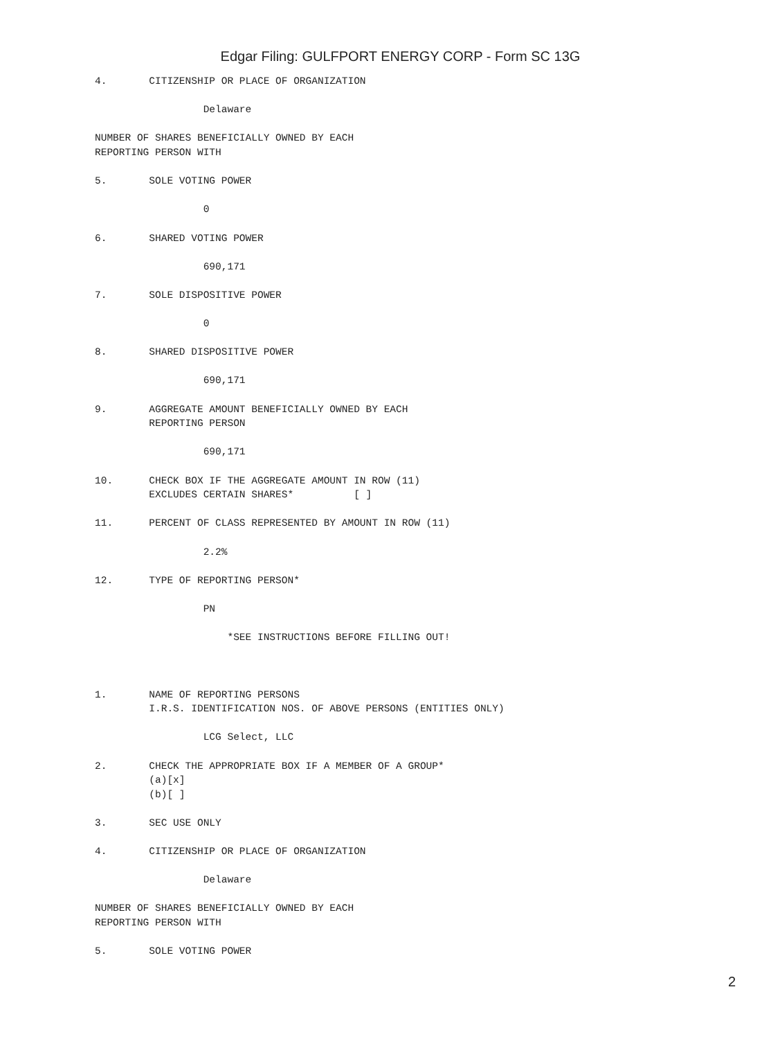Edgar Filing: GULFPORT ENERGY CORP - Form SC 13G
4.       CITIZENSHIP OR PLACE OF ORGANIZATION

                  Delaware

NUMBER OF SHARES BENEFICIALLY OWNED BY EACH
REPORTING PERSON WITH

5.       SOLE VOTING POWER

                  0

6.       SHARED VOTING POWER

                  690,171

7.       SOLE DISPOSITIVE POWER

                  0

8.       SHARED DISPOSITIVE POWER

                  690,171

9.       AGGREGATE AMOUNT BENEFICIALLY OWNED BY EACH
         REPORTING PERSON

                  690,171

10.      CHECK BOX IF THE AGGREGATE AMOUNT IN ROW (11)
         EXCLUDES CERTAIN SHARES*          [ ]

11.      PERCENT OF CLASS REPRESENTED BY AMOUNT IN ROW (11)

                  2.2%

12.      TYPE OF REPORTING PERSON*

                  PN

                      *SEE INSTRUCTIONS BEFORE FILLING OUT!



1.       NAME OF REPORTING PERSONS
         I.R.S. IDENTIFICATION NOS. OF ABOVE PERSONS (ENTITIES ONLY)

                  LCG Select, LLC

2.       CHECK THE APPROPRIATE BOX IF A MEMBER OF A GROUP*
         (a)[x]
         (b)[ ]

3.       SEC USE ONLY

4.       CITIZENSHIP OR PLACE OF ORGANIZATION

                  Delaware

NUMBER OF SHARES BENEFICIALLY OWNED BY EACH
REPORTING PERSON WITH

5.       SOLE VOTING POWER
2